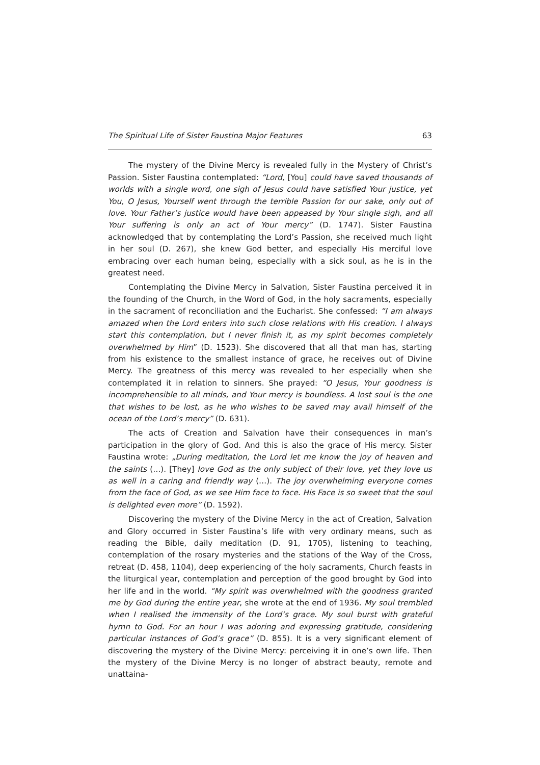The Spiritual Life of Sister Faustina Major Features 63
The mystery of the Divine Mercy is revealed fully in the Mystery of Christ’s Passion. Sister Faustina contemplated: “Lord, [You] could have saved thousands of worlds with a single word, one sigh of Jesus could have satisfied Your justice, yet You, O Jesus, Yourself went through the terrible Passion for our sake, only out of love. Your Father’s justice would have been appeased by Your single sigh, and all Your suffering is only an act of Your mercy” (D. 1747). Sister Faustina acknowledged that by contemplating the Lord’s Passion, she received much light in her soul (D. 267), she knew God better, and especially His merciful love embracing over each human being, especially with a sick soul, as he is in the greatest need.
Contemplating the Divine Mercy in Salvation, Sister Faustina perceived it in the founding of the Church, in the Word of God, in the holy sacraments, especially in the sacrament of reconciliation and the Eucharist. She confessed: “I am always amazed when the Lord enters into such close relations with His creation. I always start this contemplation, but I never finish it, as my spirit becomes completely overwhelmed by Him” (D. 1523). She discovered that all that man has, starting from his existence to the smallest instance of grace, he receives out of Divine Mercy. The greatness of this mercy was revealed to her especially when she contemplated it in relation to sinners. She prayed: “O Jesus, Your goodness is incomprehensible to all minds, and Your mercy is boundless. A lost soul is the one that wishes to be lost, as he who wishes to be saved may avail himself of the ocean of the Lord’s mercy” (D. 631).
The acts of Creation and Salvation have their consequences in man’s participation in the glory of God. And this is also the grace of His mercy. Sister Faustina wrote: „During meditation, the Lord let me know the joy of heaven and the saints (…). [They] love God as the only subject of their love, yet they love us as well in a caring and friendly way (…). The joy overwhelming everyone comes from the face of God, as we see Him face to face. His Face is so sweet that the soul is delighted even more” (D. 1592).
Discovering the mystery of the Divine Mercy in the act of Creation, Salvation and Glory occurred in Sister Faustina’s life with very ordinary means, such as reading the Bible, daily meditation (D. 91, 1705), listening to teaching, contemplation of the rosary mysteries and the stations of the Way of the Cross, retreat (D. 458, 1104), deep experiencing of the holy sacraments, Church feasts in the liturgical year, contemplation and perception of the good brought by God into her life and in the world. “My spirit was overwhelmed with the goodness granted me by God during the entire year, she wrote at the end of 1936. My soul trembled when I realised the immensity of the Lord’s grace. My soul burst with grateful hymn to God. For an hour I was adoring and expressing gratitude, considering particular instances of God’s grace” (D. 855). It is a very significant element of discovering the mystery of the Divine Mercy: perceiving it in one’s own life. Then the mystery of the Divine Mercy is no longer of abstract beauty, remote and unattaina-